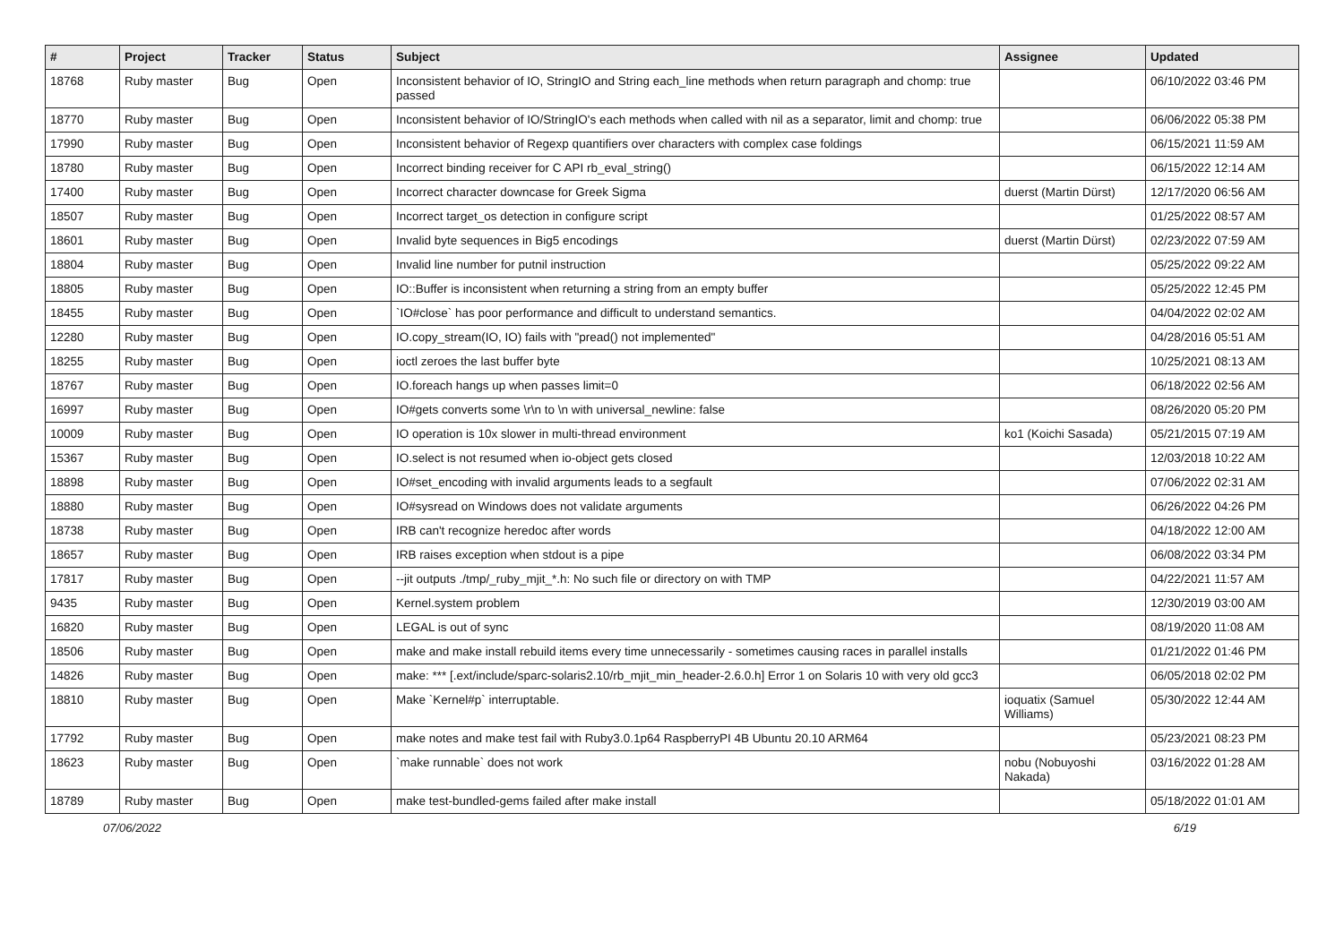| # | Project | Tracker | Status | Subject | Assignee | Updated |
| --- | --- | --- | --- | --- | --- | --- |
| 18768 | Ruby master | Bug | Open | Inconsistent behavior of IO, StringIO and String each_line methods when return paragraph and chomp: true passed | | 06/10/2022 03:46 PM |
| 18770 | Ruby master | Bug | Open | Inconsistent behavior of IO/StringIO's each methods when called with nil as a separator, limit and chomp: true | | 06/06/2022 05:38 PM |
| 17990 | Ruby master | Bug | Open | Inconsistent behavior of Regexp quantifiers over characters with complex case foldings | | 06/15/2021 11:59 AM |
| 18780 | Ruby master | Bug | Open | Incorrect binding receiver for C API rb_eval_string() | | 06/15/2022 12:14 AM |
| 17400 | Ruby master | Bug | Open | Incorrect character downcase for Greek Sigma | duerst (Martin Dürst) | 12/17/2020 06:56 AM |
| 18507 | Ruby master | Bug | Open | Incorrect target_os detection in configure script | | 01/25/2022 08:57 AM |
| 18601 | Ruby master | Bug | Open | Invalid byte sequences in Big5 encodings | duerst (Martin Dürst) | 02/23/2022 07:59 AM |
| 18804 | Ruby master | Bug | Open | Invalid line number for putnil instruction | | 05/25/2022 09:22 AM |
| 18805 | Ruby master | Bug | Open | IO::Buffer is inconsistent when returning a string from an empty buffer | | 05/25/2022 12:45 PM |
| 18455 | Ruby master | Bug | Open | `IO#close` has poor performance and difficult to understand semantics. | | 04/04/2022 02:02 AM |
| 12280 | Ruby master | Bug | Open | IO.copy_stream(IO, IO) fails with "pread() not implemented" | | 04/28/2016 05:51 AM |
| 18255 | Ruby master | Bug | Open | ioctl zeroes the last buffer byte | | 10/25/2021 08:13 AM |
| 18767 | Ruby master | Bug | Open | IO.foreach hangs up when passes limit=0 | | 06/18/2022 02:56 AM |
| 16997 | Ruby master | Bug | Open | IO#gets converts some \r\n to \n with universal_newline: false | | 08/26/2020 05:20 PM |
| 10009 | Ruby master | Bug | Open | IO operation is 10x slower in multi-thread environment | ko1 (Koichi Sasada) | 05/21/2015 07:19 AM |
| 15367 | Ruby master | Bug | Open | IO.select is not resumed when io-object gets closed | | 12/03/2018 10:22 AM |
| 18898 | Ruby master | Bug | Open | IO#set_encoding with invalid arguments leads to a segfault | | 07/06/2022 02:31 AM |
| 18880 | Ruby master | Bug | Open | IO#sysread on Windows does not validate arguments | | 06/26/2022 04:26 PM |
| 18738 | Ruby master | Bug | Open | IRB can't recognize heredoc after words | | 04/18/2022 12:00 AM |
| 18657 | Ruby master | Bug | Open | IRB raises exception when stdout is a pipe | | 06/08/2022 03:34 PM |
| 17817 | Ruby master | Bug | Open | --jit outputs ./tmp/_ruby_mjit_*.h: No such file or directory on with TMP | | 04/22/2021 11:57 AM |
| 9435 | Ruby master | Bug | Open | Kernel.system problem | | 12/30/2019 03:00 AM |
| 16820 | Ruby master | Bug | Open | LEGAL is out of sync | | 08/19/2020 11:08 AM |
| 18506 | Ruby master | Bug | Open | make and make install rebuild items every time unnecessarily - sometimes causing races in parallel installs | | 01/21/2022 01:46 PM |
| 14826 | Ruby master | Bug | Open | make: *** [.ext/include/sparc-solaris2.10/rb_mjit_min_header-2.6.0.h] Error 1 on Solaris 10 with very old gcc3 | | 06/05/2018 02:02 PM |
| 18810 | Ruby master | Bug | Open | Make `Kernel#p` interruptable. | ioquatix (Samuel Williams) | 05/30/2022 12:44 AM |
| 17792 | Ruby master | Bug | Open | make notes and make test fail with Ruby3.0.1p64 RaspberryPI 4B Ubuntu 20.10 ARM64 | | 05/23/2021 08:23 PM |
| 18623 | Ruby master | Bug | Open | `make runnable` does not work | nobu (Nobuyoshi Nakada) | 03/16/2022 01:28 AM |
| 18789 | Ruby master | Bug | Open | make test-bundled-gems failed after make install | | 05/18/2022 01:01 AM |
07/06/2022 6/19